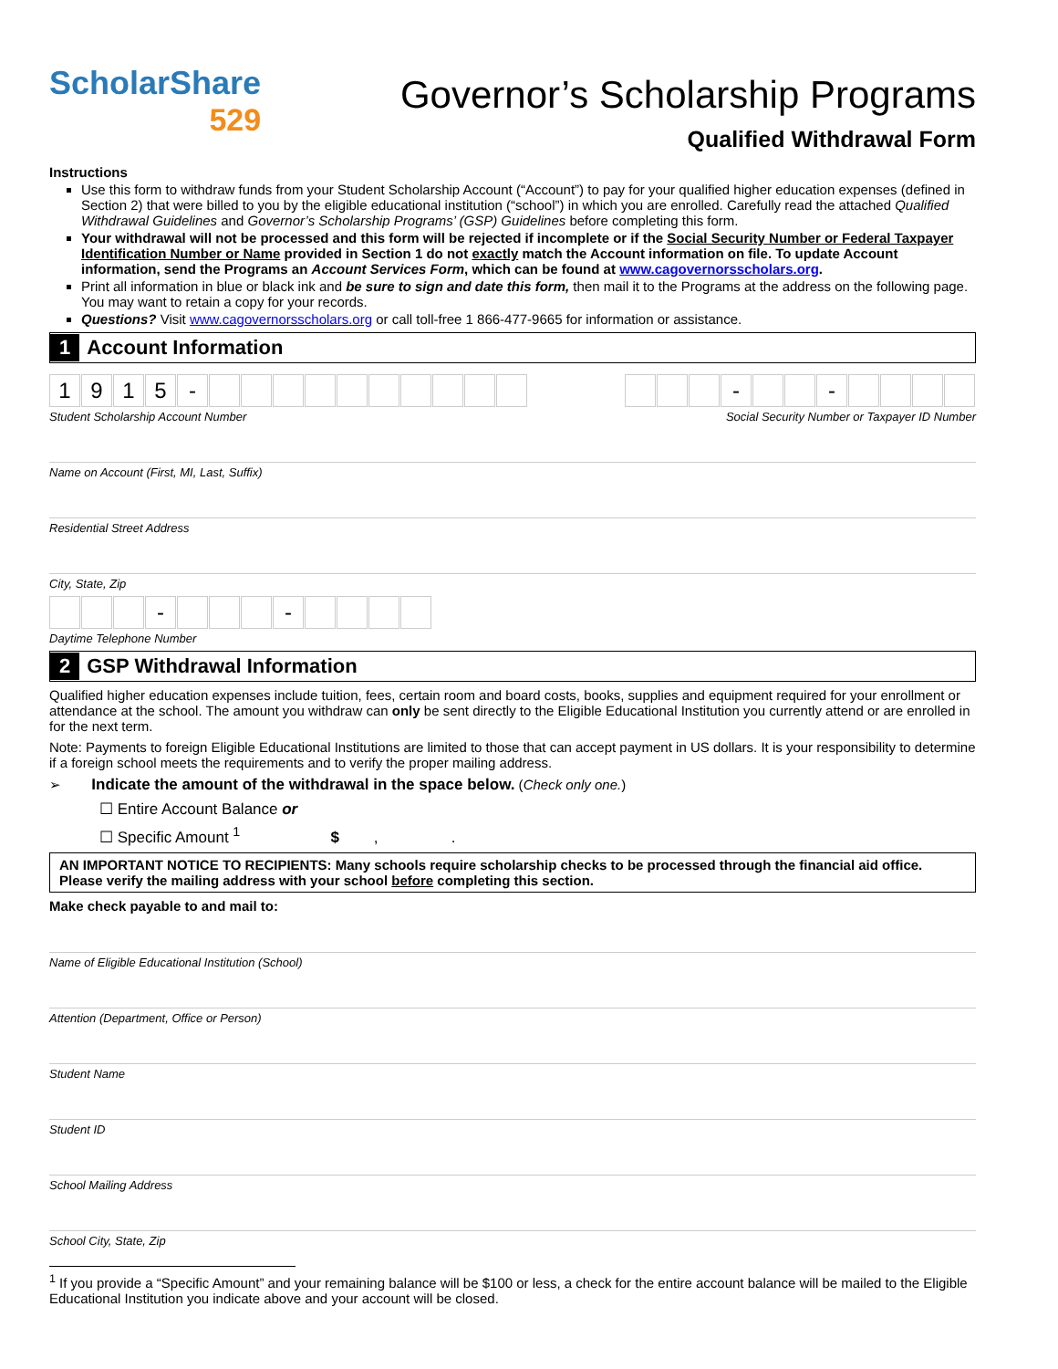ScholarShare
529
Governor’s Scholarship Programs
Qualified Withdrawal Form
Instructions
Use this form to withdraw funds from your Student Scholarship Account (“Account”) to pay for your qualified higher education expenses (defined in Section 2) that were billed to you by the eligible educational institution (“school”) in which you are enrolled. Carefully read the attached Qualified Withdrawal Guidelines and Governor’s Scholarship Programs’ (GSP) Guidelines before completing this form.
Your withdrawal will not be processed and this form will be rejected if incomplete or if the Social Security Number or Federal Taxpayer Identification Number or Name provided in Section 1 do not exactly match the Account information on file. To update Account information, send the Programs an Account Services Form, which can be found at www.cagovernorsscholars.org.
Print all information in blue or black ink and be sure to sign and date this form, then mail it to the Programs at the address on the following page. You may want to retain a copy for your records.
Questions? Visit www.cagovernorsscholars.org or call toll-free 1 866-477-9665 for information or assistance.
1 Account Information
1 9 1 5 - - -
Student Scholarship Account Number Social Security Number or Taxpayer ID Number
Name on Account (First, MI, Last, Suffix)
Residential Street Address
City, State, Zip
- -
Daytime Telephone Number
2 GSP Withdrawal Information
Qualified higher education expenses include tuition, fees, certain room and board costs, books, supplies and equipment required for your enrollment or attendance at the school. The amount you withdraw can only be sent directly to the Eligible Educational Institution you currently attend or are enrolled in for the next term.
Note: Payments to foreign Eligible Educational Institutions are limited to those that can accept payment in US dollars. It is your responsibility to determine if a foreign school meets the requirements and to verify the proper mailing address.
➢ Indicate the amount of the withdrawal in the space below. (Check only one.)
☐ Entire Account Balance or
☐ Specific Amount <sup>1</sup> $ , .
AN IMPORTANT NOTICE TO RECIPIENTS: Many schools require scholarship checks to be processed through the financial aid office. Please verify the mailing address with your school before completing this section.
Make check payable to and mail to:
Name of Eligible Educational Institution (School)
Attention (Department, Office or Person)
Student Name
Student ID
School Mailing Address
School City, State, Zip
<sup>1</sup> If you provide a “Specific Amount” and your remaining balance will be $100 or less, a check for the entire account balance will be mailed to the Eligible Educational Institution you indicate above and your account will be closed.